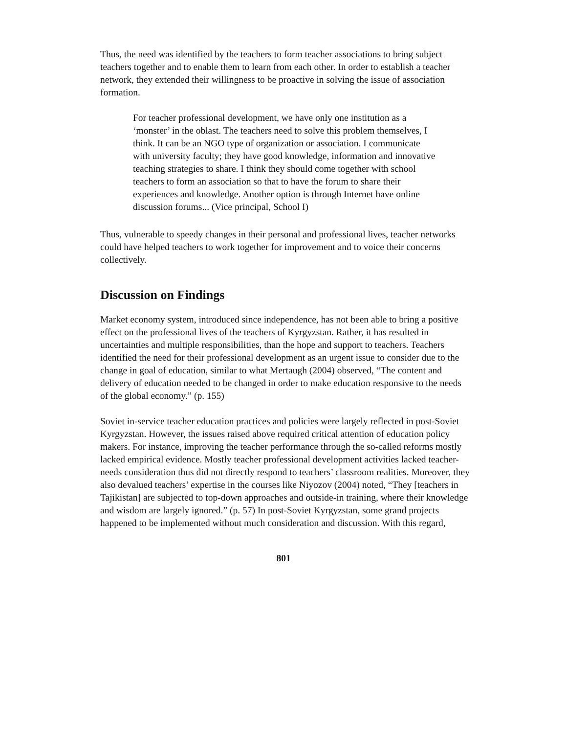Thus, the need was identified by the teachers to form teacher associations to bring subject teachers together and to enable them to learn from each other. In order to establish a teacher network, they extended their willingness to be proactive in solving the issue of association formation.
For teacher professional development, we have only one institution as a ‘monster’ in the oblast. The teachers need to solve this problem themselves, I think. It can be an NGO type of organization or association. I communicate with university faculty; they have good knowledge, information and innovative teaching strategies to share. I think they should come together with school teachers to form an association so that to have the forum to share their experiences and knowledge. Another option is through Internet have online discussion forums... (Vice principal, School I)
Thus, vulnerable to speedy changes in their personal and professional lives, teacher networks could have helped teachers to work together for improvement and to voice their concerns collectively.
Discussion on Findings
Market economy system, introduced since independence, has not been able to bring a positive effect on the professional lives of the teachers of Kyrgyzstan. Rather, it has resulted in uncertainties and multiple responsibilities, than the hope and support to teachers. Teachers identified the need for their professional development as an urgent issue to consider due to the change in goal of education, similar to what Mertaugh (2004) observed, “The content and delivery of education needed to be changed in order to make education responsive to the needs of the global economy.” (p. 155)
Soviet in-service teacher education practices and policies were largely reflected in post-Soviet Kyrgyzstan. However, the issues raised above required critical attention of education policy makers. For instance, improving the teacher performance through the so-called reforms mostly lacked empirical evidence. Mostly teacher professional development activities lacked teacher-needs consideration thus did not directly respond to teachers’ classroom realities. Moreover, they also devalued teachers’ expertise in the courses like Niyozov (2004) noted, “They [teachers in Tajikistan] are subjected to top-down approaches and outside-in training, where their knowledge and wisdom are largely ignored.” (p. 57) In post-Soviet Kyrgyzstan, some grand projects happened to be implemented without much consideration and discussion. With this regard,
801